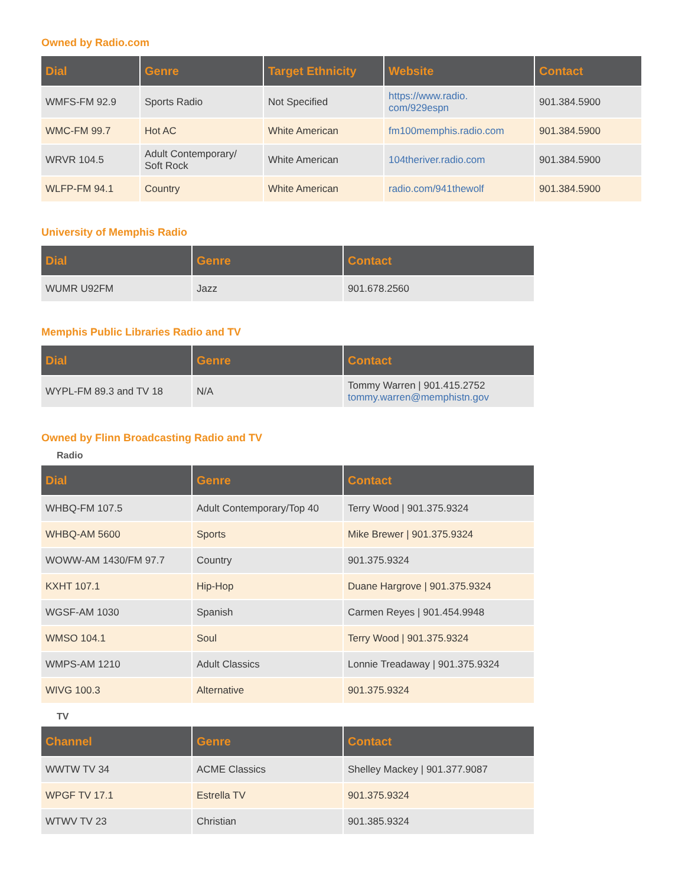Owned by Radio.com
| Dial | Genre | Target Ethnicity | Website | Contact |
| --- | --- | --- | --- | --- |
| WMFS-FM 92.9 | Sports Radio | Not Specified | https://www.radio. com/929espn | 901.384.5900 |
| WMC-FM 99.7 | Hot AC | White American | fm100memphis.radio.com | 901.384.5900 |
| WRVR 104.5 | Adult Contemporary/ Soft Rock | White American | 104theriver.radio.com | 901.384.5900 |
| WLFP-FM 94.1 | Country | White American | radio.com/941thewolf | 901.384.5900 |
University of Memphis Radio
| Dial | Genre | Contact |
| --- | --- | --- |
| WUMR U92FM | Jazz | 901.678.2560 |
Memphis Public Libraries Radio and TV
| Dial | Genre | Contact |
| --- | --- | --- |
| WYPL-FM 89.3 and TV 18 | N/A | Tommy Warren / 901.415.2752 tommy.warren@memphistn.gov |
Owned by Flinn Broadcasting Radio and TV
Radio
| Dial | Genre | Contact |
| --- | --- | --- |
| WHBQ-FM 107.5 | Adult Contemporary/Top 40 | Terry Wood / 901.375.9324 |
| WHBQ-AM 5600 | Sports | Mike Brewer / 901.375.9324 |
| WOWW-AM 1430/FM 97.7 | Country | 901.375.9324 |
| KXHT 107.1 | Hip-Hop | Duane Hargrove / 901.375.9324 |
| WGSF-AM 1030 | Spanish | Carmen Reyes / 901.454.9948 |
| WMSO 104.1 | Soul | Terry Wood / 901.375.9324 |
| WMPS-AM 1210 | Adult Classics | Lonnie Treadaway / 901.375.9324 |
| WIVG 100.3 | Alternative | 901.375.9324 |
TV
| Channel | Genre | Contact |
| --- | --- | --- |
| WWTW TV 34 | ACME Classics | Shelley Mackey / 901.377.9087 |
| WPGF TV 17.1 | Estrella TV | 901.375.9324 |
| WTWV TV 23 | Christian | 901.385.9324 |